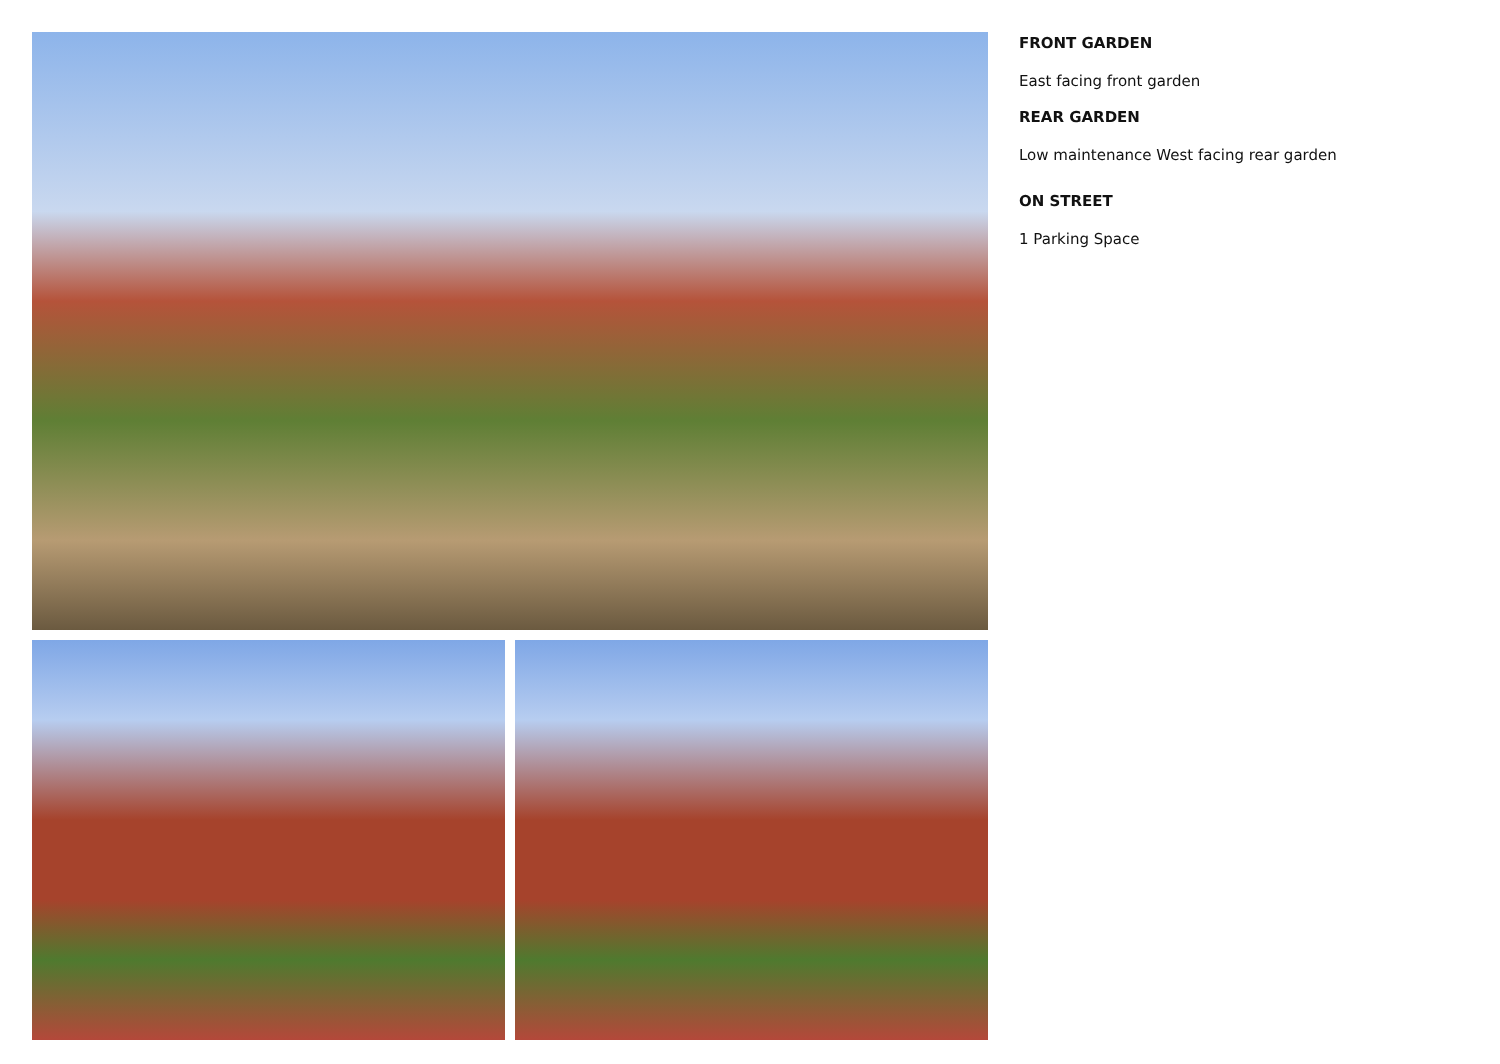FRONT GARDEN
East facing front garden
REAR GARDEN
Low maintenance West facing rear garden
ON STREET
1 Parking Space